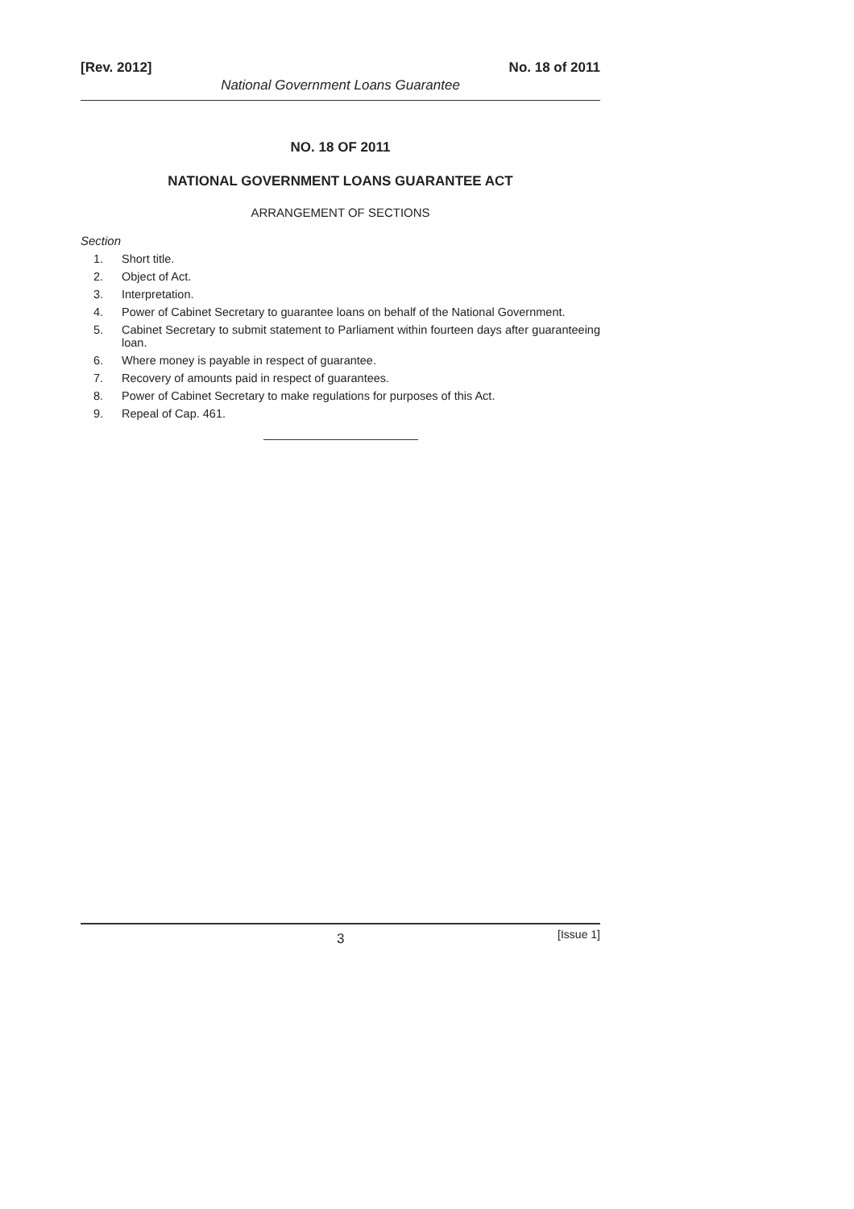[Rev. 2012] No. 18 of 2011
National Government Loans Guarantee
NO. 18 OF 2011
NATIONAL GOVERNMENT LOANS GUARANTEE ACT
ARRANGEMENT OF SECTIONS
Section
1. Short title.
2. Object of Act.
3. Interpretation.
4. Power of Cabinet Secretary to guarantee loans on behalf of the National Government.
5. Cabinet Secretary to submit statement to Parliament within fourteen days after guaranteeing loan.
6. Where money is payable in respect of guarantee.
7. Recovery of amounts paid in respect of guarantees.
8. Power of Cabinet Secretary to make regulations for purposes of this Act.
9. Repeal of Cap. 461.
3 [Issue 1]